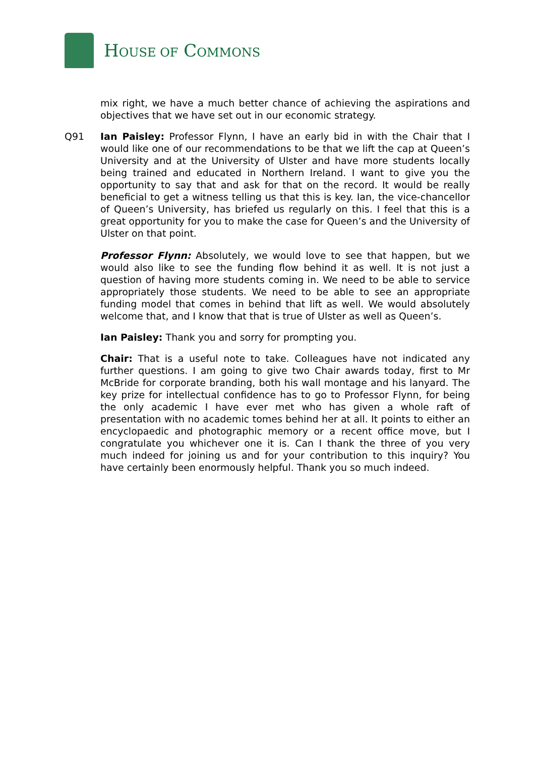HOUSE OF COMMONS
mix right, we have a much better chance of achieving the aspirations and objectives that we have set out in our economic strategy.
Q91 Ian Paisley: Professor Flynn, I have an early bid in with the Chair that I would like one of our recommendations to be that we lift the cap at Queen’s University and at the University of Ulster and have more students locally being trained and educated in Northern Ireland. I want to give you the opportunity to say that and ask for that on the record. It would be really beneficial to get a witness telling us that this is key. Ian, the vice-chancellor of Queen’s University, has briefed us regularly on this. I feel that this is a great opportunity for you to make the case for Queen’s and the University of Ulster on that point.
Professor Flynn: Absolutely, we would love to see that happen, but we would also like to see the funding flow behind it as well. It is not just a question of having more students coming in. We need to be able to service appropriately those students. We need to be able to see an appropriate funding model that comes in behind that lift as well. We would absolutely welcome that, and I know that that is true of Ulster as well as Queen’s.
Ian Paisley: Thank you and sorry for prompting you.
Chair: That is a useful note to take. Colleagues have not indicated any further questions. I am going to give two Chair awards today, first to Mr McBride for corporate branding, both his wall montage and his lanyard. The key prize for intellectual confidence has to go to Professor Flynn, for being the only academic I have ever met who has given a whole raft of presentation with no academic tomes behind her at all. It points to either an encyclopaedic and photographic memory or a recent office move, but I congratulate you whichever one it is. Can I thank the three of you very much indeed for joining us and for your contribution to this inquiry? You have certainly been enormously helpful. Thank you so much indeed.